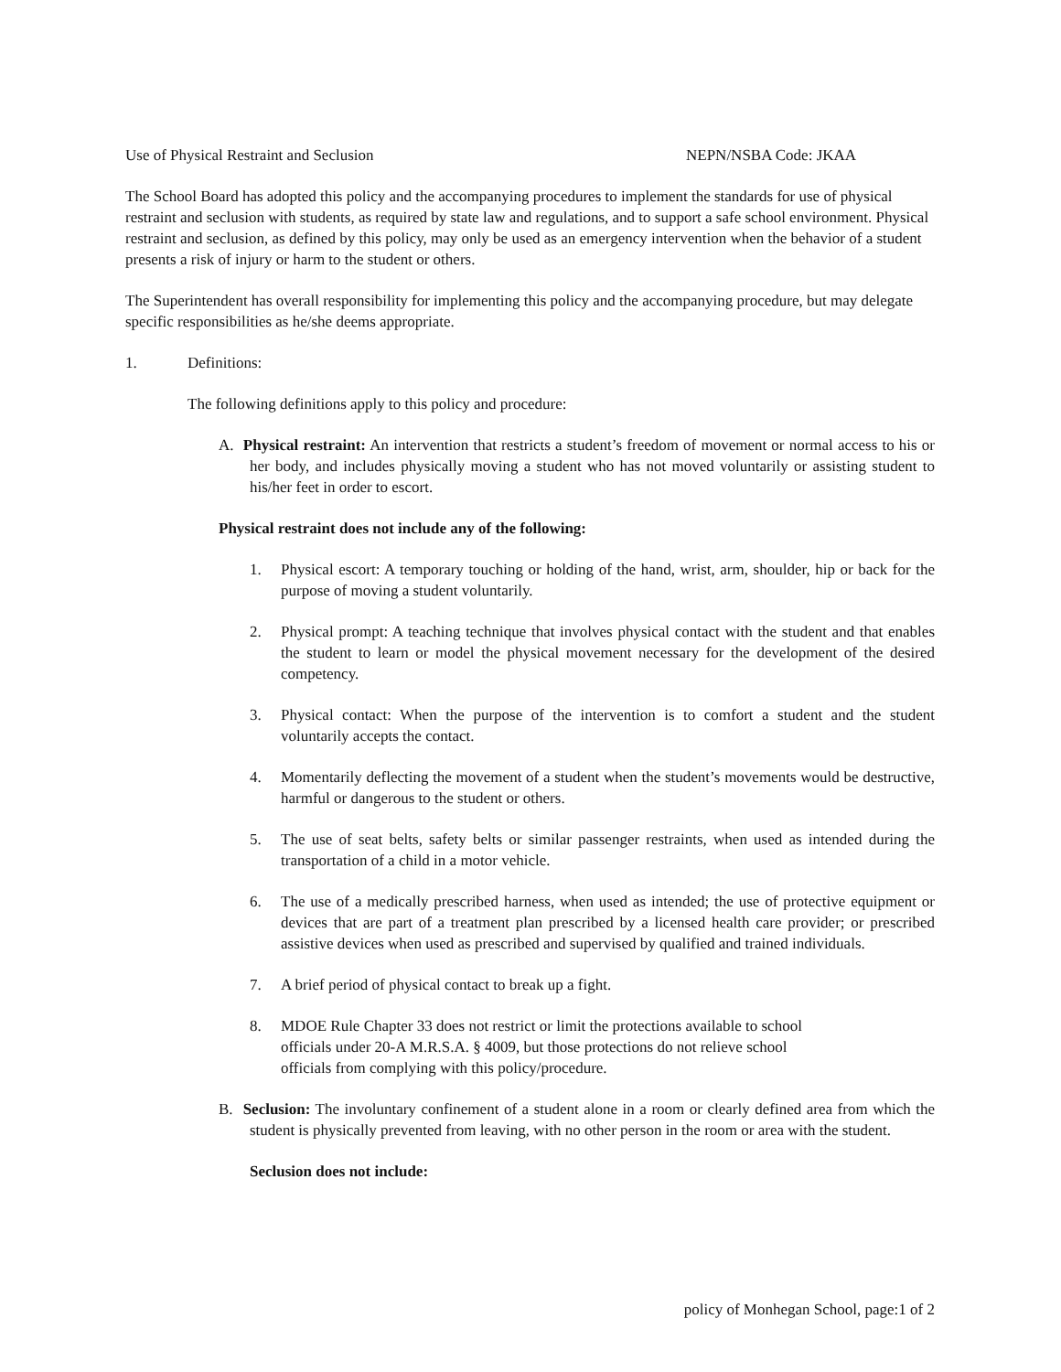Use of Physical Restraint and Seclusion NEPN/NSBA Code: JKAA
The School Board has adopted this policy and the accompanying procedures to implement the standards for use of physical restraint and seclusion with students, as required by state law and regulations, and to support a safe school environment. Physical restraint and seclusion, as defined by this policy, may only be used as an emergency intervention when the behavior of a student presents a risk of injury or harm to the student or others.
The Superintendent has overall responsibility for implementing this policy and the accompanying procedure, but may delegate specific responsibilities as he/she deems appropriate.
1. Definitions:
The following definitions apply to this policy and procedure:
A. Physical restraint: An intervention that restricts a student’s freedom of movement or normal access to his or her body, and includes physically moving a student who has not moved voluntarily or assisting student to his/her feet in order to escort.
Physical restraint does not include any of the following:
1. Physical escort: A temporary touching or holding of the hand, wrist, arm, shoulder, hip or back for the purpose of moving a student voluntarily.
2. Physical prompt: A teaching technique that involves physical contact with the student and that enables the student to learn or model the physical movement necessary for the development of the desired competency.
3. Physical contact: When the purpose of the intervention is to comfort a student and the student voluntarily accepts the contact.
4. Momentarily deflecting the movement of a student when the student’s movements would be destructive, harmful or dangerous to the student or others.
5. The use of seat belts, safety belts or similar passenger restraints, when used as intended during the transportation of a child in a motor vehicle.
6. The use of a medically prescribed harness, when used as intended; the use of protective equipment or devices that are part of a treatment plan prescribed by a licensed health care provider; or prescribed assistive devices when used as prescribed and supervised by qualified and trained individuals.
7. A brief period of physical contact to break up a fight.
8. MDOE Rule Chapter 33 does not restrict or limit the protections available to school
officials under 20-A M.R.S.A. § 4009, but those protections do not relieve school
officials from complying with this policy/procedure.
B. Seclusion: The involuntary confinement of a student alone in a room or clearly defined area from which the student is physically prevented from leaving, with no other person in the room or area with the student.
Seclusion does not include:
policy of Monhegan School, page:1 of 2